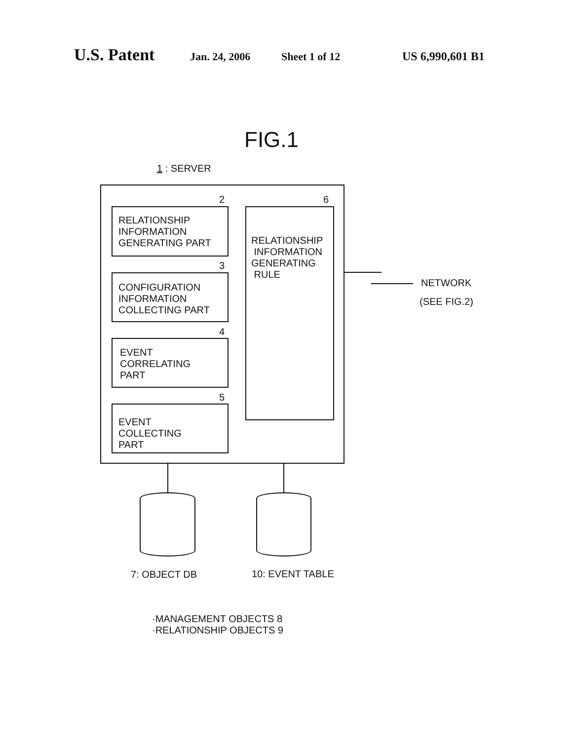U.S. Patent Jan. 24, 2006 Sheet 1 of 12 US 6,990,601 B1
FIG.1
1 : SERVER
2
RELATIONSHIP
INFORMATION
GENERATING PART
3
CONFIGURATION
INFORMATION
COLLECTING PART
4
EVENT
CORRELATING
PART
5
EVENT
COLLECTING
PART
6
RELATIONSHIP
INFORMATION
GENERATING
RULE
NETWORK
(SEE FIG.2)
7: OBJECT DB 10: EVENT TABLE
·MANAGEMENT OBJECTS 8
·RELATIONSHIP OBJECTS 9